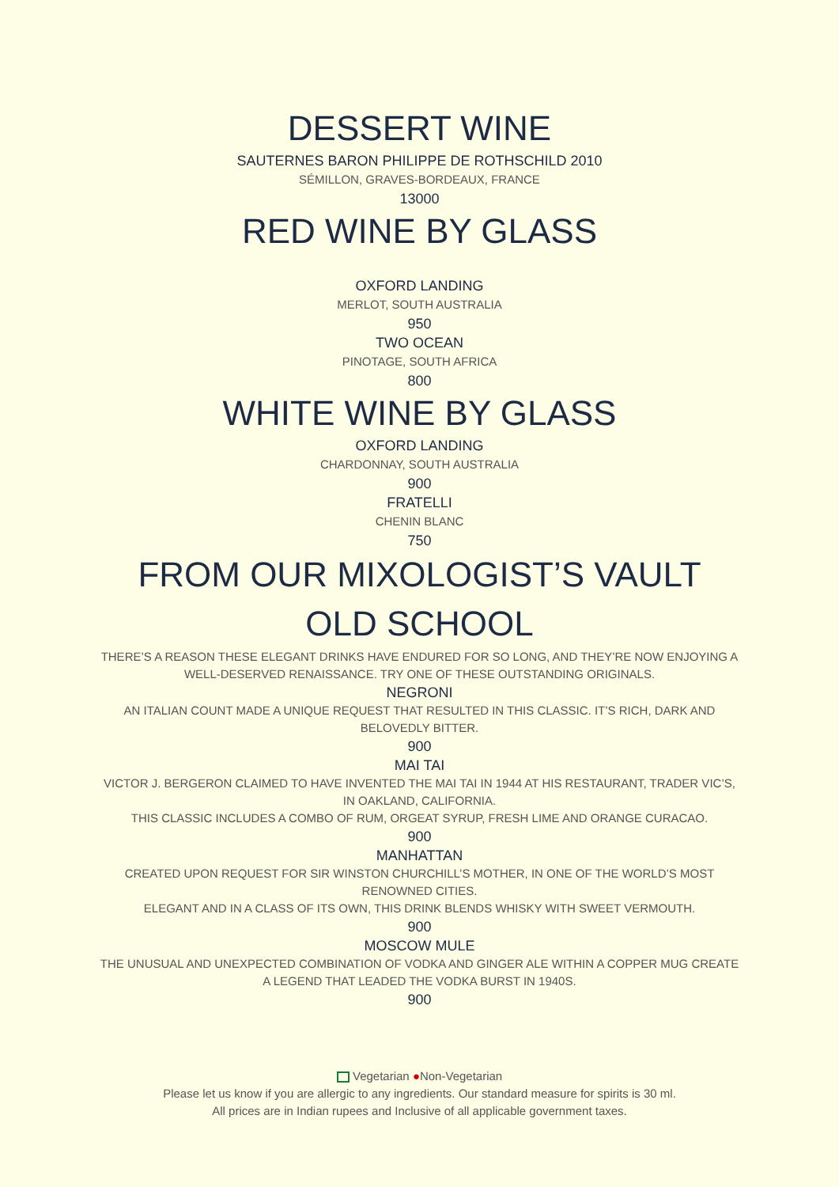DESSERT WINE
SAUTERNES BARON PHILIPPE DE ROTHSCHILD 2010
SÉMILLON, GRAVES-BORDEAUX, FRANCE
13000
RED WINE BY GLASS
OXFORD LANDING
MERLOT, SOUTH AUSTRALIA
950
TWO OCEAN
PINOTAGE, SOUTH AFRICA
800
WHITE WINE BY GLASS
OXFORD LANDING
CHARDONNAY, SOUTH AUSTRALIA
900
FRATELLI
CHENIN BLANC
750
FROM OUR MIXOLOGIST’S VAULT
OLD SCHOOL
THERE’S A REASON THESE ELEGANT DRINKS HAVE ENDURED FOR SO LONG, AND THEY’RE NOW ENJOYING A WELL-DESERVED RENAISSANCE. TRY ONE OF THESE OUTSTANDING ORIGINALS.
NEGRONI
AN ITALIAN COUNT MADE A UNIQUE REQUEST THAT RESULTED IN THIS CLASSIC. IT’S RICH, DARK AND BELOVEDLY BITTER.
900
MAI TAI
VICTOR J. BERGERON CLAIMED TO HAVE INVENTED THE MAI TAI IN 1944 AT HIS RESTAURANT, TRADER VIC’S, IN OAKLAND, CALIFORNIA.
THIS CLASSIC INCLUDES A COMBO OF RUM, ORGEAT SYRUP, FRESH LIME AND ORANGE CURACAO.
900
MANHATTAN
CREATED UPON REQUEST FOR SIR WINSTON CHURCHILL’S MOTHER, IN ONE OF THE WORLD’S MOST RENOWNED CITIES.
ELEGANT AND IN A CLASS OF ITS OWN, THIS DRINK BLENDS WHISKY WITH SWEET VERMOUTH.
900
MOSCOW MULE
THE UNUSUAL AND UNEXPECTED COMBINATION OF VODKA AND GINGER ALE WITHIN A COPPER MUG CREATE A LEGEND THAT LEADED THE VODKA BURST IN 1940S.
900
Vegetarian ●Non-Vegetarian
Please let us know if you are allergic to any ingredients. Our standard measure for spirits is 30 ml.
All prices are in Indian rupees and Inclusive of all applicable government taxes.